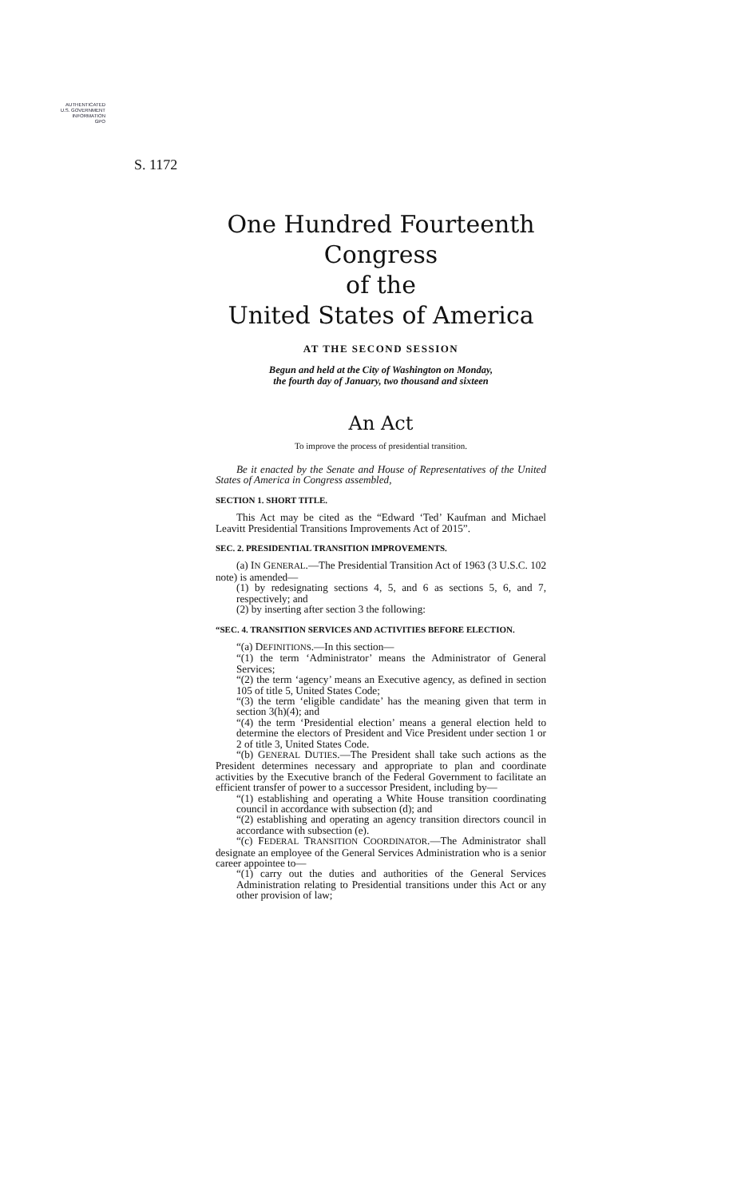AUTHENTICATED
U.S. GOVERNMENT
INFORMATION
GPO
S. 1172
One Hundred Fourteenth Congress
of the
United States of America
AT THE SECOND SESSION
Begun and held at the City of Washington on Monday,
the fourth day of January, two thousand and sixteen
An Act
To improve the process of presidential transition.
Be it enacted by the Senate and House of Representatives of the United States of America in Congress assembled,
SECTION 1. SHORT TITLE.
This Act may be cited as the “Edward ‘Ted’ Kaufman and Michael Leavitt Presidential Transitions Improvements Act of 2015”.
SEC. 2. PRESIDENTIAL TRANSITION IMPROVEMENTS.
(a) IN GENERAL.—The Presidential Transition Act of 1963 (3 U.S.C. 102 note) is amended—
(1) by redesignating sections 4, 5, and 6 as sections 5, 6, and 7, respectively; and
(2) by inserting after section 3 the following:
“SEC. 4. TRANSITION SERVICES AND ACTIVITIES BEFORE ELECTION.
“(a) DEFINITIONS.—In this section—
“(1) the term ‘Administrator’ means the Administrator of General Services;
“(2) the term ‘agency’ means an Executive agency, as defined in section 105 of title 5, United States Code;
“(3) the term ‘eligible candidate’ has the meaning given that term in section 3(h)(4); and
“(4) the term ‘Presidential election’ means a general election held to determine the electors of President and Vice President under section 1 or 2 of title 3, United States Code.
“(b) GENERAL DUTIES.—The President shall take such actions as the President determines necessary and appropriate to plan and coordinate activities by the Executive branch of the Federal Government to facilitate an efficient transfer of power to a successor President, including by—
“(1) establishing and operating a White House transition coordinating council in accordance with subsection (d); and
“(2) establishing and operating an agency transition directors council in accordance with subsection (e).
“(c) FEDERAL TRANSITION COORDINATOR.—The Administrator shall designate an employee of the General Services Administration who is a senior career appointee to—
“(1) carry out the duties and authorities of the General Services Administration relating to Presidential transitions under this Act or any other provision of law;